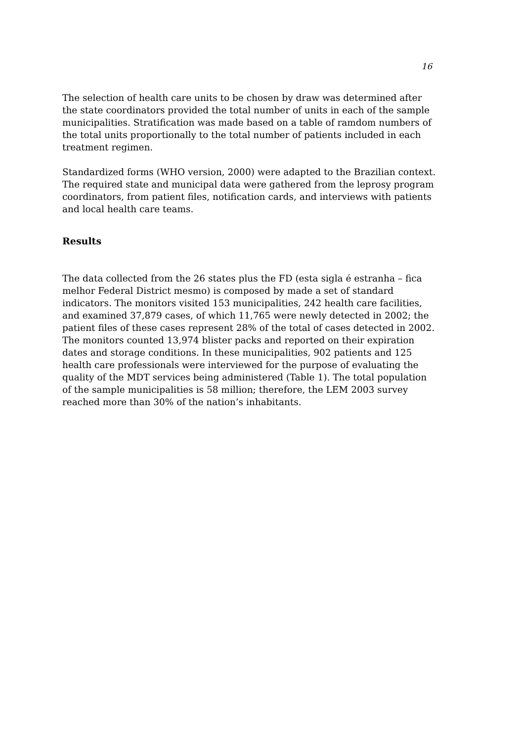16
The selection of health care units to be chosen by draw was determined after the state coordinators provided the total number of units in each of the sample municipalities. Stratification was made based on a table of ramdom numbers of the total units proportionally to the total number of patients included in each treatment regimen.
Standardized forms (WHO version, 2000) were adapted to the Brazilian context. The required state and municipal data were gathered from the leprosy program coordinators, from patient files, notification cards, and interviews with patients and local health care teams.
Results
The data collected from the 26 states plus the FD (esta sigla é estranha – fica melhor Federal District mesmo) is composed by made a set of standard indicators. The monitors visited 153 municipalities, 242 health care facilities, and examined 37,879 cases, of which 11,765 were newly detected in 2002; the patient files of these cases represent 28% of the total of cases detected in 2002. The monitors counted 13,974 blister packs and reported on their expiration dates and storage conditions. In these municipalities, 902 patients and 125 health care professionals were interviewed for the purpose of evaluating the quality of the MDT services being administered (Table 1). The total population of the sample municipalities is 58 million; therefore, the LEM 2003 survey reached more than 30% of the nation’s inhabitants.